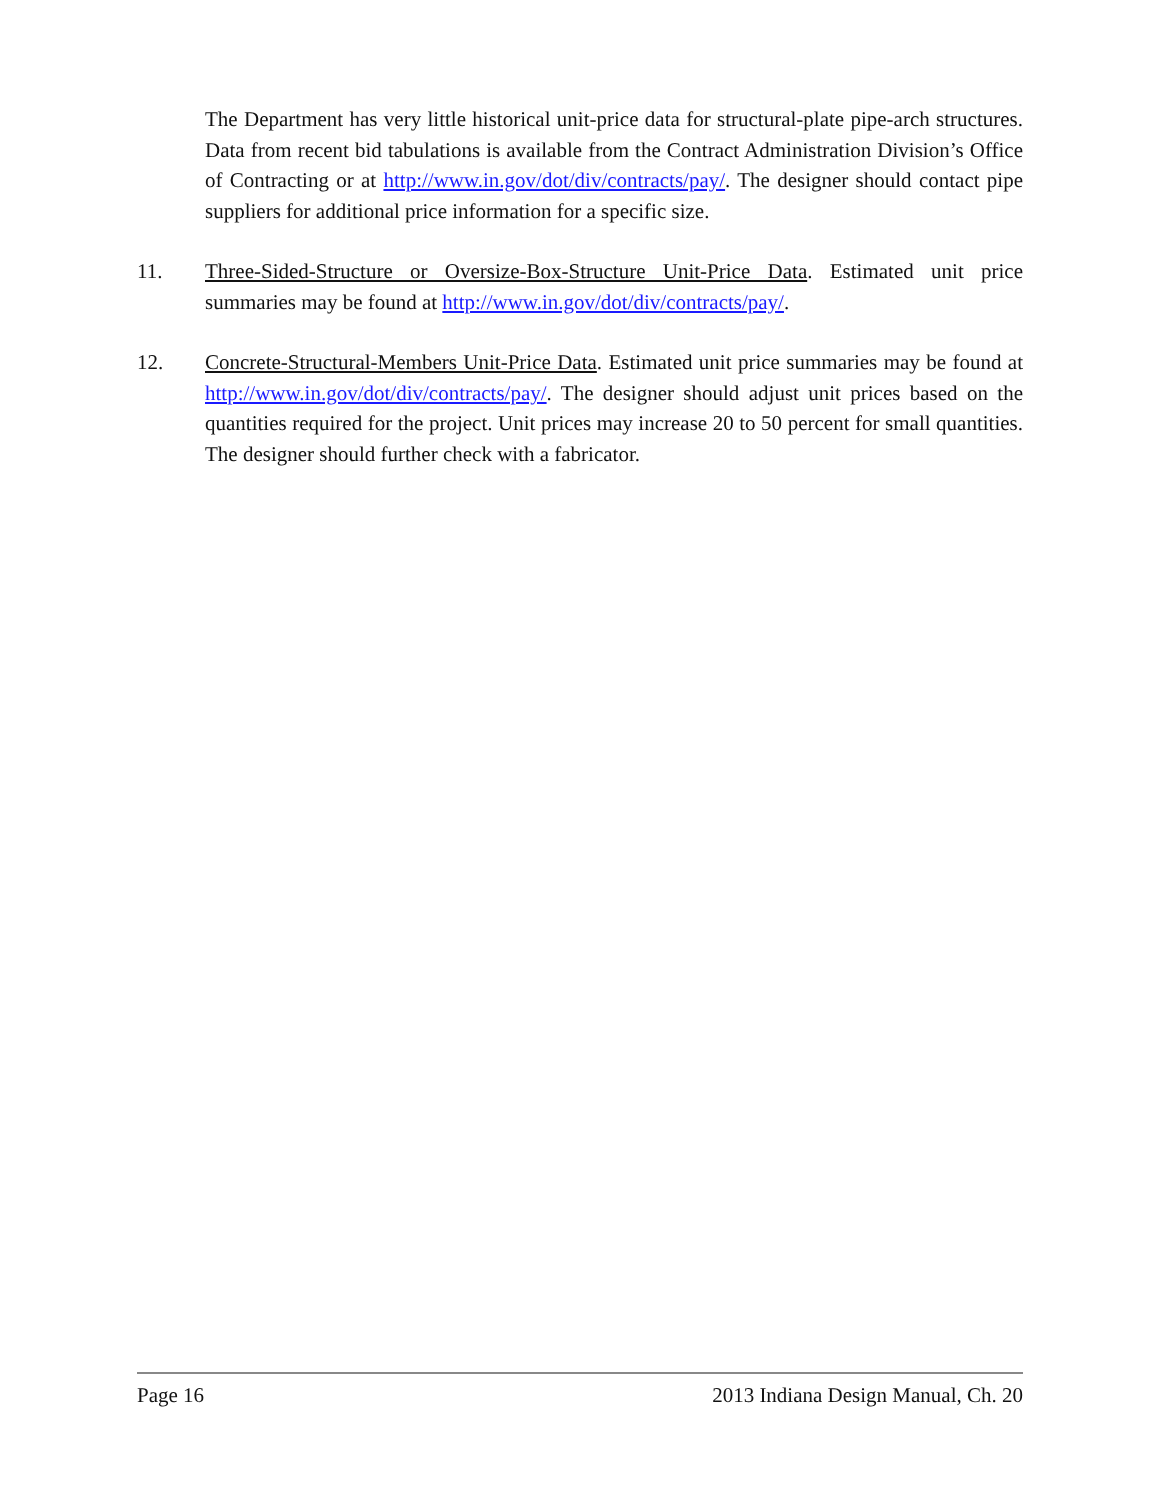The Department has very little historical unit-price data for structural-plate pipe-arch structures. Data from recent bid tabulations is available from the Contract Administration Division’s Office of Contracting or at http://www.in.gov/dot/div/contracts/pay/. The designer should contact pipe suppliers for additional price information for a specific size.
11. Three-Sided-Structure or Oversize-Box-Structure Unit-Price Data. Estimated unit price summaries may be found at http://www.in.gov/dot/div/contracts/pay/.
12. Concrete-Structural-Members Unit-Price Data. Estimated unit price summaries may be found at http://www.in.gov/dot/div/contracts/pay/. The designer should adjust unit prices based on the quantities required for the project. Unit prices may increase 20 to 50 percent for small quantities. The designer should further check with a fabricator.
Page 16 2013 Indiana Design Manual, Ch. 20